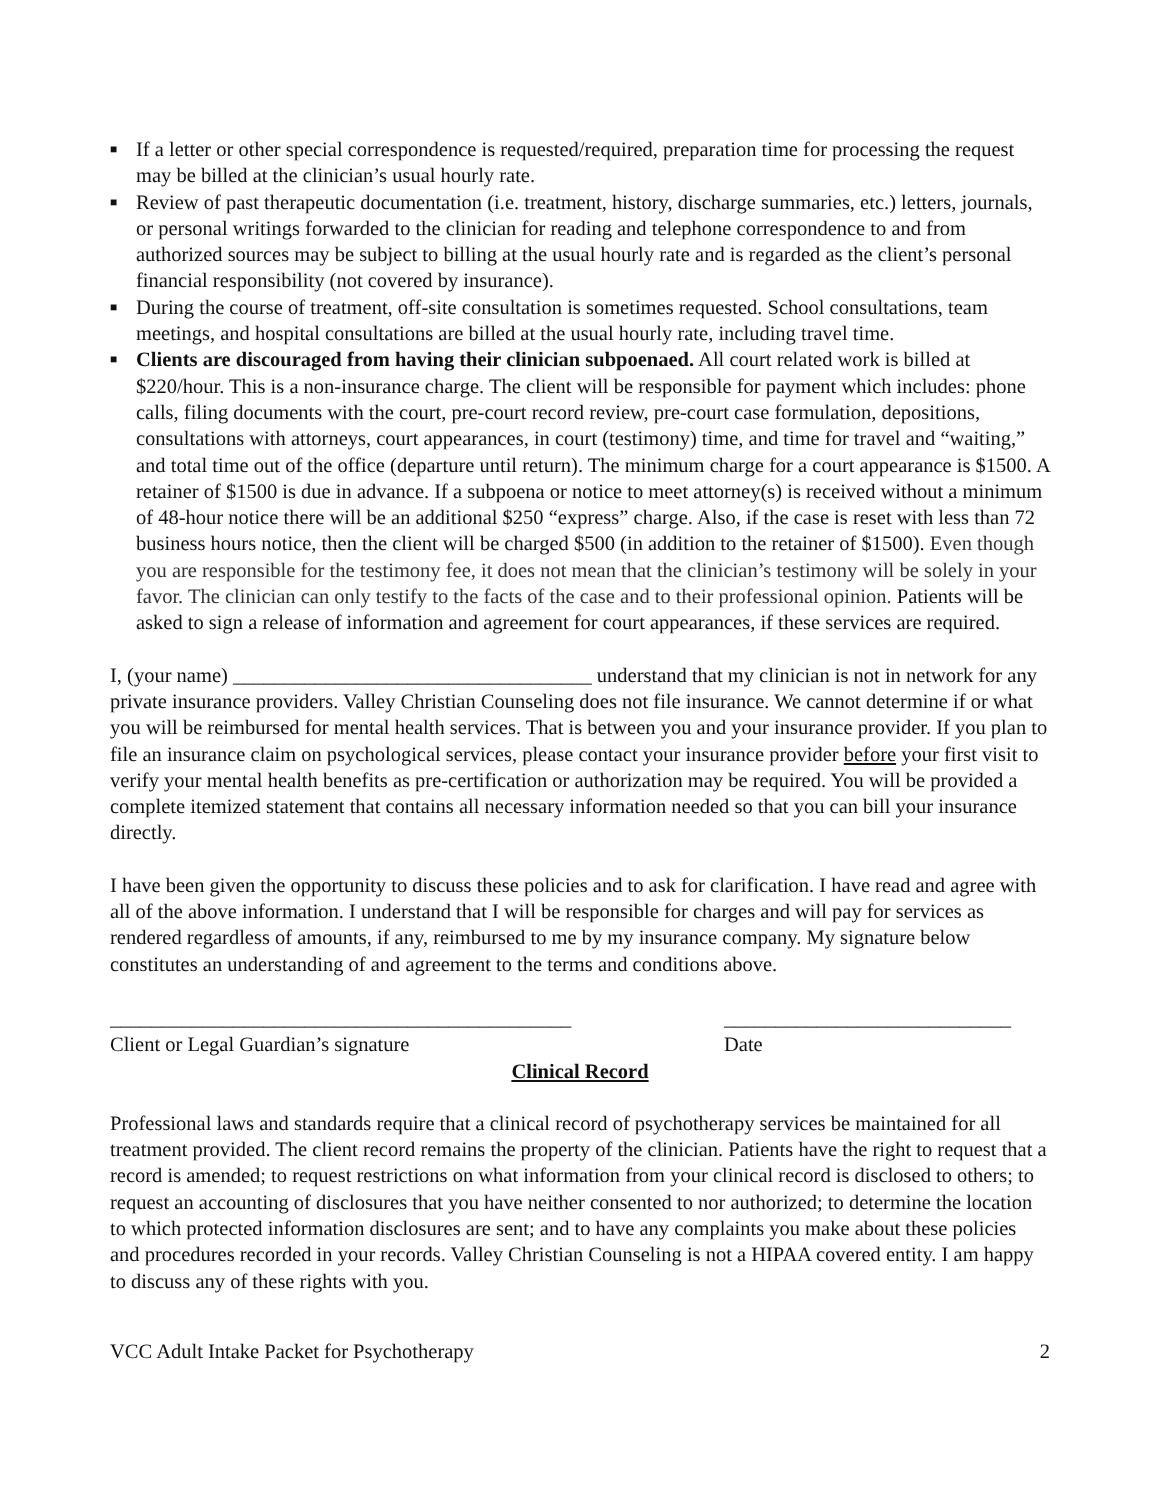■ If a letter or other special correspondence is requested/required, preparation time for processing the request may be billed at the clinician’s usual hourly rate.
■ Review of past therapeutic documentation (i.e. treatment, history, discharge summaries, etc.) letters, journals, or personal writings forwarded to the clinician for reading and telephone correspondence to and from authorized sources may be subject to billing at the usual hourly rate and is regarded as the client’s personal financial responsibility (not covered by insurance).
■ During the course of treatment, off-site consultation is sometimes requested. School consultations, team meetings, and hospital consultations are billed at the usual hourly rate, including travel time.
■ Clients are discouraged from having their clinician subpoenaed. All court related work is billed at $220/hour. This is a non-insurance charge. The client will be responsible for payment which includes: phone calls, filing documents with the court, pre-court record review, pre-court case formulation, depositions, consultations with attorneys, court appearances, in court (testimony) time, and time for travel and “waiting,” and total time out of the office (departure until return). The minimum charge for a court appearance is $1500. A retainer of $1500 is due in advance. If a subpoena or notice to meet attorney(s) is received without a minimum of 48-hour notice there will be an additional $250 “express” charge. Also, if the case is reset with less than 72 business hours notice, then the client will be charged $500 (in addition to the retainer of $1500). Even though you are responsible for the testimony fee, it does not mean that the clinician’s testimony will be solely in your favor. The clinician can only testify to the facts of the case and to their professional opinion. Patients will be asked to sign a release of information and agreement for court appearances, if these services are required.
I, (your name) ___________________________________ understand that my clinician is not in network for any private insurance providers. Valley Christian Counseling does not file insurance. We cannot determine if or what you will be reimbursed for mental health services. That is between you and your insurance provider. If you plan to file an insurance claim on psychological services, please contact your insurance provider before your first visit to verify your mental health benefits as pre-certification or authorization may be required. You will be provided a complete itemized statement that contains all necessary information needed so that you can bill your insurance directly.
I have been given the opportunity to discuss these policies and to ask for clarification. I have read and agree with all of the above information. I understand that I will be responsible for charges and will pay for services as rendered regardless of amounts, if any, reimbursed to me by my insurance company. My signature below constitutes an understanding of and agreement to the terms and conditions above.
_____________________________________________
Client or Legal Guardian’s signature
____________________________
Date
Clinical Record
Professional laws and standards require that a clinical record of psychotherapy services be maintained for all treatment provided. The client record remains the property of the clinician. Patients have the right to request that a record is amended; to request restrictions on what information from your clinical record is disclosed to others; to request an accounting of disclosures that you have neither consented to nor authorized; to determine the location to which protected information disclosures are sent; and to have any complaints you make about these policies and procedures recorded in your records. Valley Christian Counseling is not a HIPAA covered entity. I am happy to discuss any of these rights with you.
VCC Adult Intake Packet for Psychotherapy 2